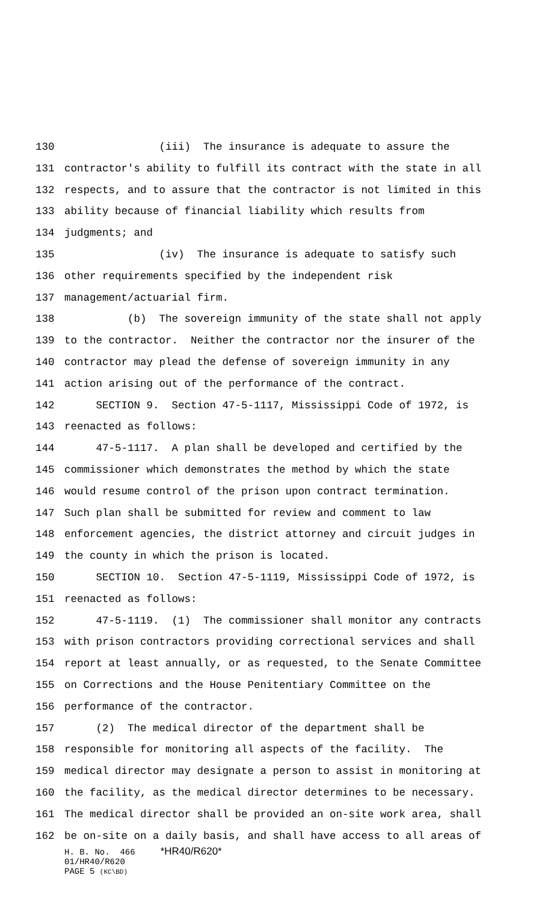130 (iii) The insurance is adequate to assure the
131 contractor's ability to fulfill its contract with the state in all
132 respects, and to assure that the contractor is not limited in this
133 ability because of financial liability which results from
134 judgments; and
135 (iv) The insurance is adequate to satisfy such
136 other requirements specified by the independent risk
137 management/actuarial firm.
138 (b) The sovereign immunity of the state shall not apply
139 to the contractor. Neither the contractor nor the insurer of the
140 contractor may plead the defense of sovereign immunity in any
141 action arising out of the performance of the contract.
142 SECTION 9. Section 47-5-1117, Mississippi Code of 1972, is
143 reenacted as follows:
144 47-5-1117. A plan shall be developed and certified by the
145 commissioner which demonstrates the method by which the state
146 would resume control of the prison upon contract termination.
147 Such plan shall be submitted for review and comment to law
148 enforcement agencies, the district attorney and circuit judges in
149 the county in which the prison is located.
150 SECTION 10. Section 47-5-1119, Mississippi Code of 1972, is
151 reenacted as follows:
152 47-5-1119. (1) The commissioner shall monitor any contracts
153 with prison contractors providing correctional services and shall
154 report at least annually, or as requested, to the Senate Committee
155 on Corrections and the House Penitentiary Committee on the
156 performance of the contractor.
157 (2) The medical director of the department shall be
158 responsible for monitoring all aspects of the facility. The
159 medical director may designate a person to assist in monitoring at
160 the facility, as the medical director determines to be necessary.
161 The medical director shall be provided an on-site work area, shall
162 be on-site on a daily basis, and shall have access to all areas of
H. B. No. 466 *HR40/R620* 01/HR40/R620 PAGE 5 (KC\BD)